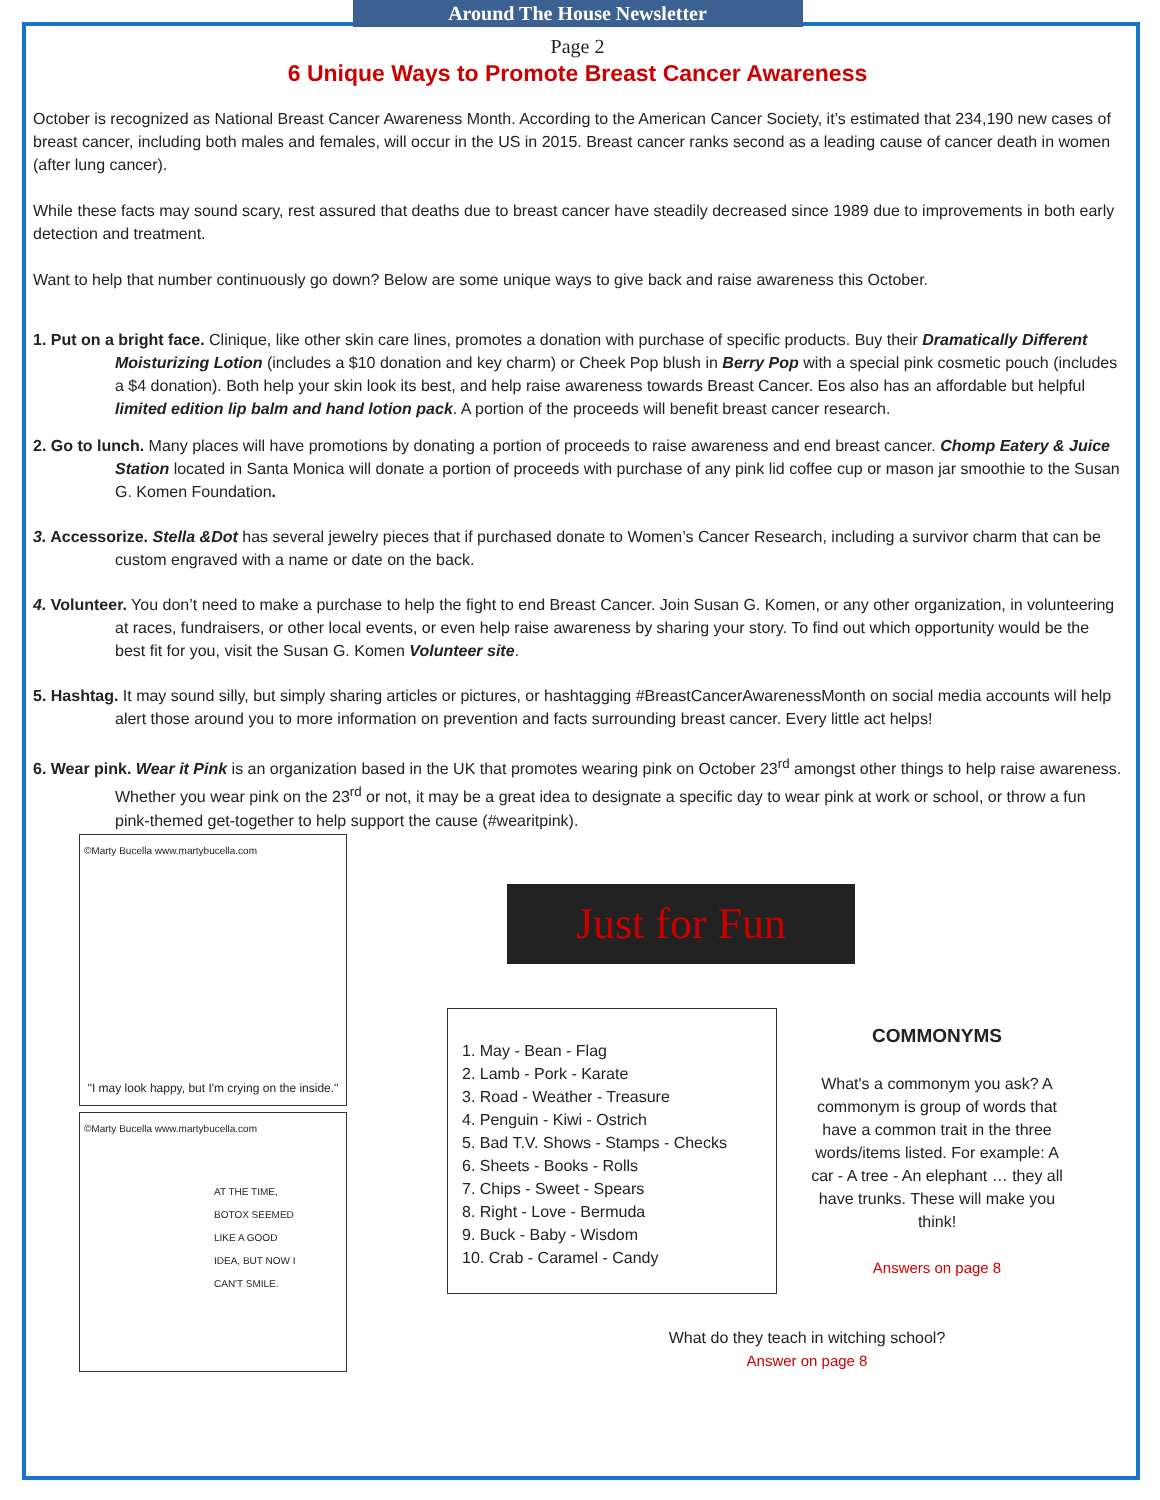Around The House Newsletter
Page 2
6 Unique Ways to Promote Breast Cancer Awareness
October is recognized as National Breast Cancer Awareness Month. According to the American Cancer Society, it’s estimated that 234,190 new cases of breast cancer, including both males and females, will occur in the US in 2015. Breast cancer ranks second as a leading cause of cancer death in women (after lung cancer).
While these facts may sound scary, rest assured that deaths due to breast cancer have steadily decreased since 1989 due to improvements in both early detection and treatment.
Want to help that number continuously go down? Below are some unique ways to give back and raise awareness this October.
1. Put on a bright face. Clinique, like other skin care lines, promotes a donation with purchase of specific products. Buy their Dramatically Different Moisturizing Lotion (includes a $10 donation and key charm) or Cheek Pop blush in Berry Pop with a special pink cosmetic pouch (includes a $4 donation). Both help your skin look its best, and help raise awareness towards Breast Cancer. Eos also has an affordable but helpful limited edition lip balm and hand lotion pack. A portion of the proceeds will benefit breast cancer research.
2. Go to lunch. Many places will have promotions by donating a portion of proceeds to raise awareness and end breast cancer. Chomp Eatery & Juice Station located in Santa Monica will donate a portion of proceeds with purchase of any pink lid coffee cup or mason jar smoothie to the Susan G. Komen Foundation.
3. Accessorize. Stella &Dot has several jewelry pieces that if purchased donate to Women’s Cancer Research, including a survivor charm that can be custom engraved with a name or date on the back.
4. Volunteer. You don’t need to make a purchase to help the fight to end Breast Cancer. Join Susan G. Komen, or any other organization, in volunteering at races, fundraisers, or other local events, or even help raise awareness by sharing your story. To find out which opportunity would be the best fit for you, visit the Susan G. Komen Volunteer site.
5. Hashtag. It may sound silly, but simply sharing articles or pictures, or hashtagging #BreastCancerAwarenessMonth on social media accounts will help alert those around you to more information on prevention and facts surrounding breast cancer. Every little act helps!
6. Wear pink. Wear it Pink is an organization based in the UK that promotes wearing pink on October 23<sup>rd</sup> amongst other things to help raise awareness. Whether you wear pink on the 23<sup>rd</sup> or not, it may be a great idea to designate a specific day to wear pink at work or school, or throw a fun pink-themed get-together to help support the cause (#wearitpink).
©Marty Bucella www.martybucella.com
"I may look happy, but I'm crying on the inside."
©Marty Bucella www.martybucella.com
AT THE TIME, BOTOX SEEMED LIKE A GOOD IDEA, BUT NOW I CAN'T SMILE.
Just for Fun
1. May - Bean - Flag
2. Lamb - Pork - Karate
3. Road - Weather - Treasure
4. Penguin - Kiwi - Ostrich
5. Bad T.V. Shows - Stamps - Checks
6. Sheets - Books - Rolls
7. Chips - Sweet - Spears
8. Right - Love - Bermuda
9. Buck - Baby - Wisdom
10. Crab - Caramel - Candy
COMMONYMS
What's a commonym you ask? A commonym is group of words that have a common trait in the three words/items listed. For example: A car - A tree - An elephant … they all have trunks. These will make you think!
Answers on page 8
What do they teach in witching school?
Answer on page 8